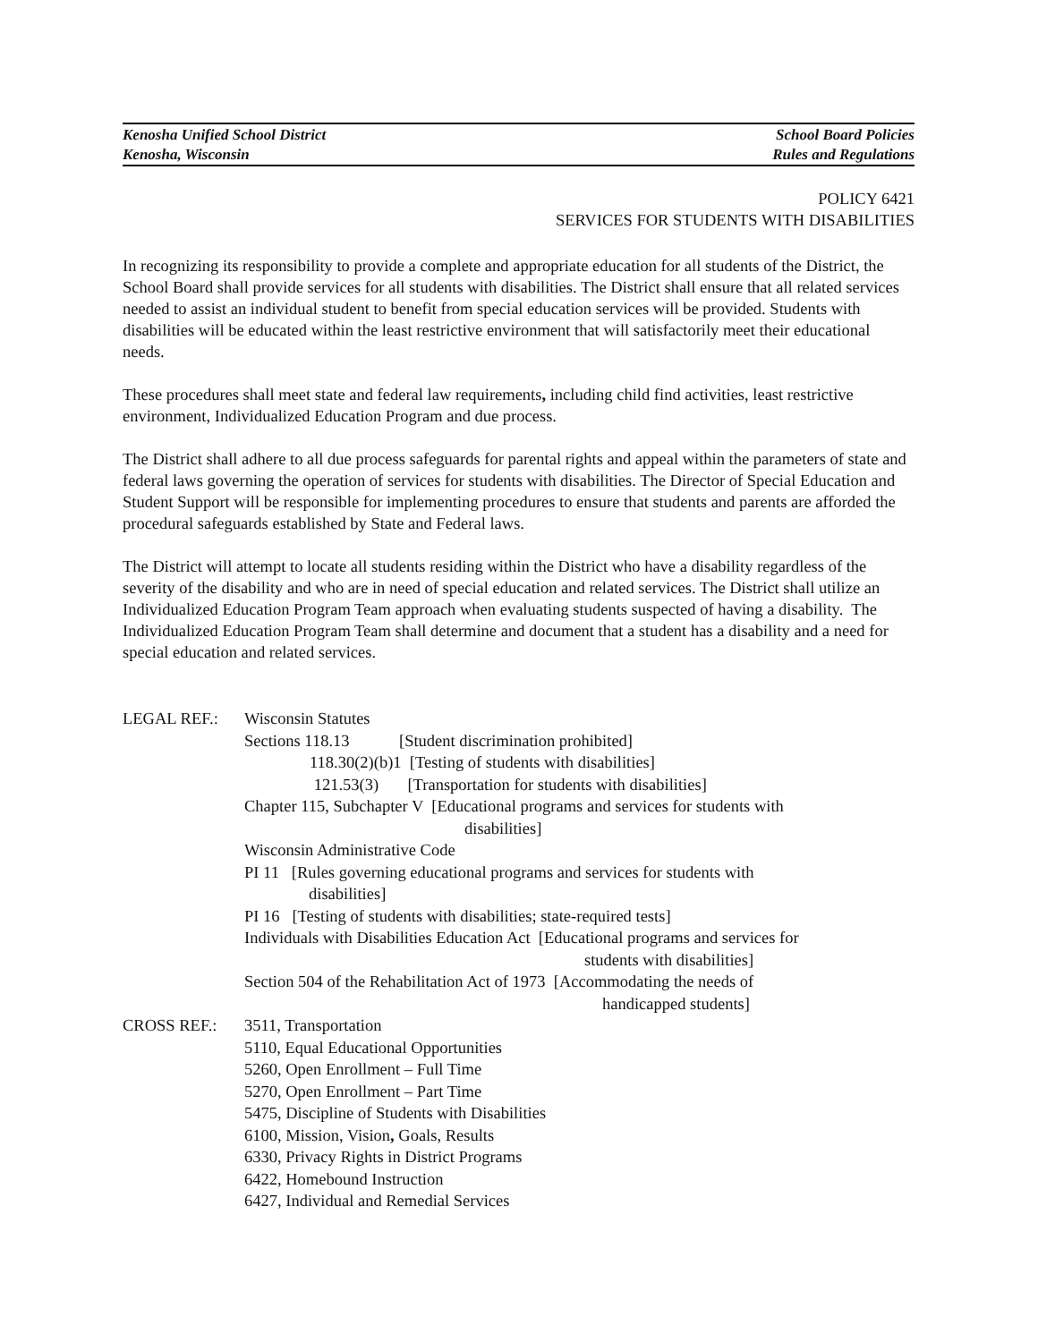Kenosha Unified School District School Board Policies
Kenosha, Wisconsin Rules and Regulations
POLICY 6421
SERVICES FOR STUDENTS WITH DISABILITIES
In recognizing its responsibility to provide a complete and appropriate education for all students of the District, the School Board shall provide services for all students with disabilities. The District shall ensure that all related services needed to assist an individual student to benefit from special education services will be provided. Students with disabilities will be educated within the least restrictive environment that will satisfactorily meet their educational needs.
These procedures shall meet state and federal law requirements, including child find activities, least restrictive environment, Individualized Education Program and due process.
The District shall adhere to all due process safeguards for parental rights and appeal within the parameters of state and federal laws governing the operation of services for students with disabilities. The Director of Special Education and Student Support will be responsible for implementing procedures to ensure that students and parents are afforded the procedural safeguards established by State and Federal laws.
The District will attempt to locate all students residing within the District who have a disability regardless of the severity of the disability and who are in need of special education and related services. The District shall utilize an Individualized Education Program Team approach when evaluating students suspected of having a disability. The Individualized Education Program Team shall determine and document that a student has a disability and a need for special education and related services.
LEGAL REF.: Wisconsin Statutes
Sections 118.13 [Student discrimination prohibited]
118.30(2)(b)1 [Testing of students with disabilities]
121.53(3) [Transportation for students with disabilities]
Chapter 115, Subchapter V [Educational programs and services for students with
disabilities]
Wisconsin Administrative Code
PI 11 [Rules governing educational programs and services for students with
disabilities]
PI 16 [Testing of students with disabilities; state-required tests]
Individuals with Disabilities Education Act [Educational programs and services for
students with disabilities]
Section 504 of the Rehabilitation Act of 1973 [Accommodating the needs of
handicapped students]
CROSS REF.: 3511, Transportation
5110, Equal Educational Opportunities
5260, Open Enrollment – Full Time
5270, Open Enrollment – Part Time
5475, Discipline of Students with Disabilities
6100, Mission, Vision, Goals, Results
6330, Privacy Rights in District Programs
6422, Homebound Instruction
6427, Individual and Remedial Services